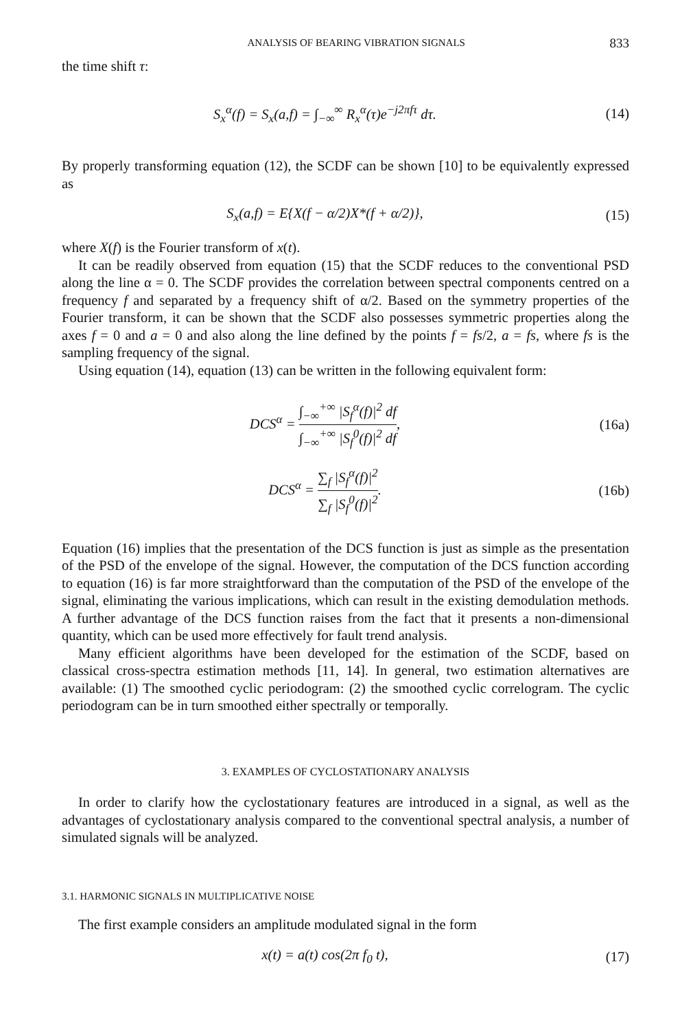ANALYSIS OF BEARING VIBRATION SIGNALS 833
the time shift τ:
S<sub>x</sub><sup>α</sup>(f) = S<sub>x</sub>(a,f) = ∫<sub>−∞</sub><sup>∞</sup> R<sub>x</sub><sup>α</sup>(τ)e<sup>−j2πfτ</sup> dτ.
(14)
By properly transforming equation (12), the SCDF can be shown [10] to be equivalently expressed as
S<sub>x</sub>(a,f) = E{X(f − α/2)X*(f + α/2)},
(15)
where X(f) is the Fourier transform of x(t).
It can be readily observed from equation (15) that the SCDF reduces to the conventional PSD along the line α = 0. The SCDF provides the correlation between spectral components centred on a frequency f and separated by a frequency shift of α/2. Based on the symmetry properties of the Fourier transform, it can be shown that the SCDF also possesses symmetric properties along the axes f = 0 and a = 0 and also along the line defined by the points f = fs/2, a = fs, where fs is the sampling frequency of the signal.
Using equation (14), equation (13) can be written in the following equivalent form:
DCS<sup>α</sup> = ∫<sub>−∞</sub><sup>+∞</sup> |S<sub>f</sub><sup>α</sup>(f)|<sup>2</sup> df ∫<sub>−∞</sub><sup>+∞</sup> |S<sub>f</sub><sup>0</sup>(f)|<sup>2</sup> df,
(16a)
DCS<sup>α</sup> = ∑<sub>f</sub> |S<sub>f</sub><sup>α</sup>(f)|<sup>2</sup> ∑<sub>f</sub> |S<sub>f</sub><sup>0</sup>(f)|<sup>2</sup>.
(16b)
Equation (16) implies that the presentation of the DCS function is just as simple as the presentation of the PSD of the envelope of the signal. However, the computation of the DCS function according to equation (16) is far more straightforward than the computation of the PSD of the envelope of the signal, eliminating the various implications, which can result in the existing demodulation methods. A further advantage of the DCS function raises from the fact that it presents a non-dimensional quantity, which can be used more effectively for fault trend analysis.
Many efficient algorithms have been developed for the estimation of the SCDF, based on classical cross-spectra estimation methods [11, 14]. In general, two estimation alternatives are available: (1) The smoothed cyclic periodogram: (2) the smoothed cyclic correlogram. The cyclic periodogram can be in turn smoothed either spectrally or temporally.
3. EXAMPLES OF CYCLOSTATIONARY ANALYSIS
In order to clarify how the cyclostationary features are introduced in a signal, as well as the advantages of cyclostationary analysis compared to the conventional spectral analysis, a number of simulated signals will be analyzed.
3.1. HARMONIC SIGNALS IN MULTIPLICATIVE NOISE
The first example considers an amplitude modulated signal in the form
x(t) = a(t) cos(2π f<sub>0</sub> t), (17)